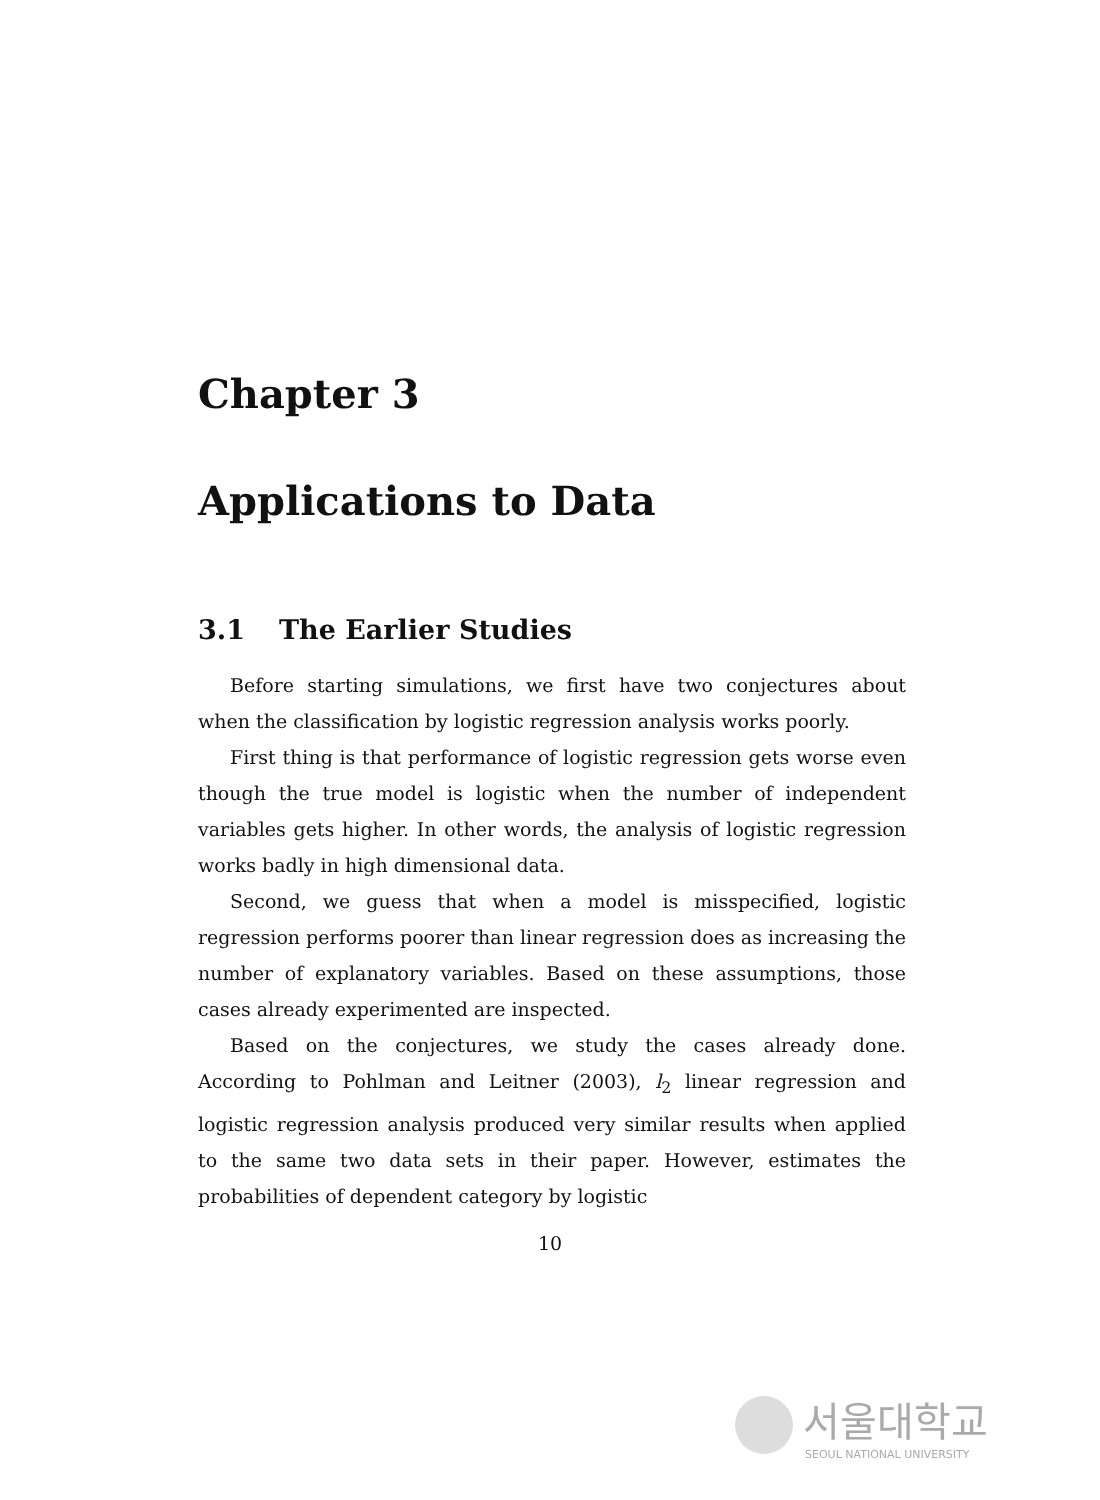Chapter 3
Applications to Data
3.1 The Earlier Studies
Before starting simulations, we first have two conjectures about when the classification by logistic regression analysis works poorly.
First thing is that performance of logistic regression gets worse even though the true model is logistic when the number of independent variables gets higher. In other words, the analysis of logistic regression works badly in high dimensional data.
Second, we guess that when a model is misspecified, logistic regression performs poorer than linear regression does as increasing the number of explanatory variables. Based on these assumptions, those cases already experimented are inspected.
Based on the conjectures, we study the cases already done. According to Pohlman and Leitner (2003), l<sub>2</sub> linear regression and logistic regression analysis produced very similar results when applied to the same two data sets in their paper. However, estimates the probabilities of dependent category by logistic
10
서울대학교
SEOUL NATIONAL UNIVERSITY